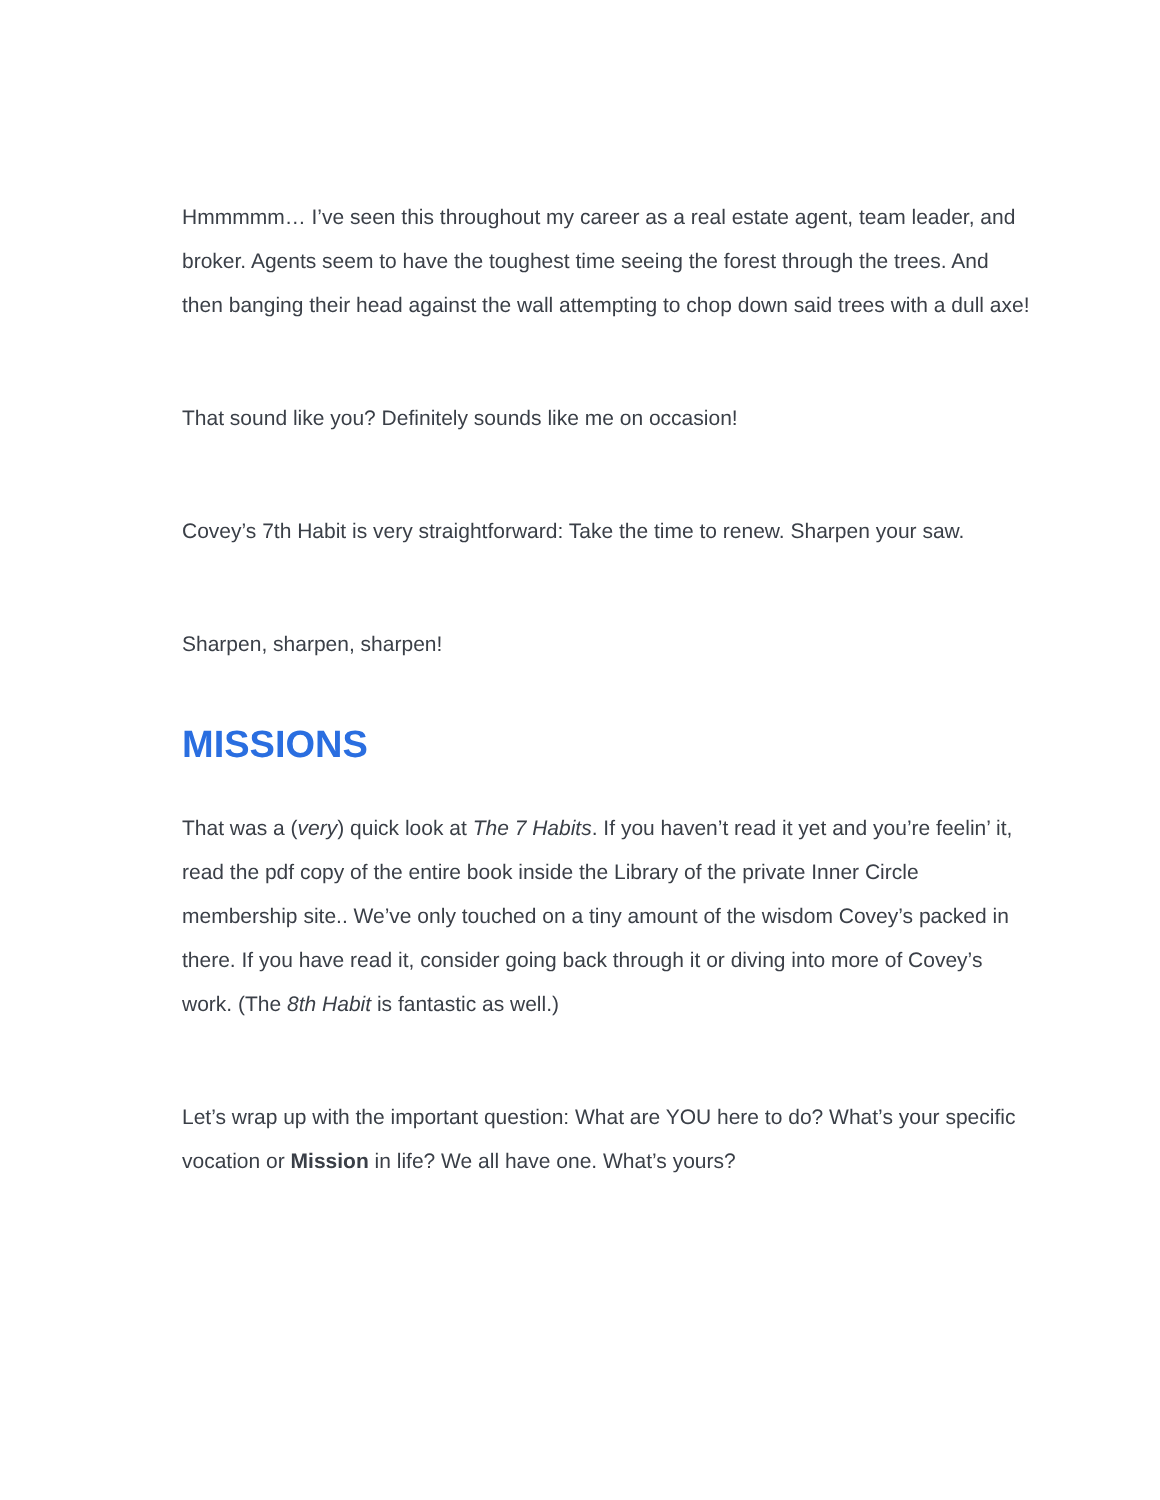Hmmmmm… I’ve seen this throughout my career as a real estate agent, team leader, and broker. Agents seem to have the toughest time seeing the forest through the trees. And then banging their head against the wall attempting to chop down said trees with a dull axe!
That sound like you? Definitely sounds like me on occasion!
Covey’s 7th Habit is very straightforward: Take the time to renew. Sharpen your saw.
Sharpen, sharpen, sharpen!
MISSIONS
That was a (very) quick look at The 7 Habits. If you haven’t read it yet and you’re feelin’ it, read the pdf copy of the entire book inside the Library of the private Inner Circle membership site.. We’ve only touched on a tiny amount of the wisdom Covey’s packed in there. If you have read it, consider going back through it or diving into more of Covey’s work. (The 8th Habit is fantastic as well.)
Let’s wrap up with the important question: What are YOU here to do? What’s your specific vocation or Mission in life? We all have one. What’s yours?